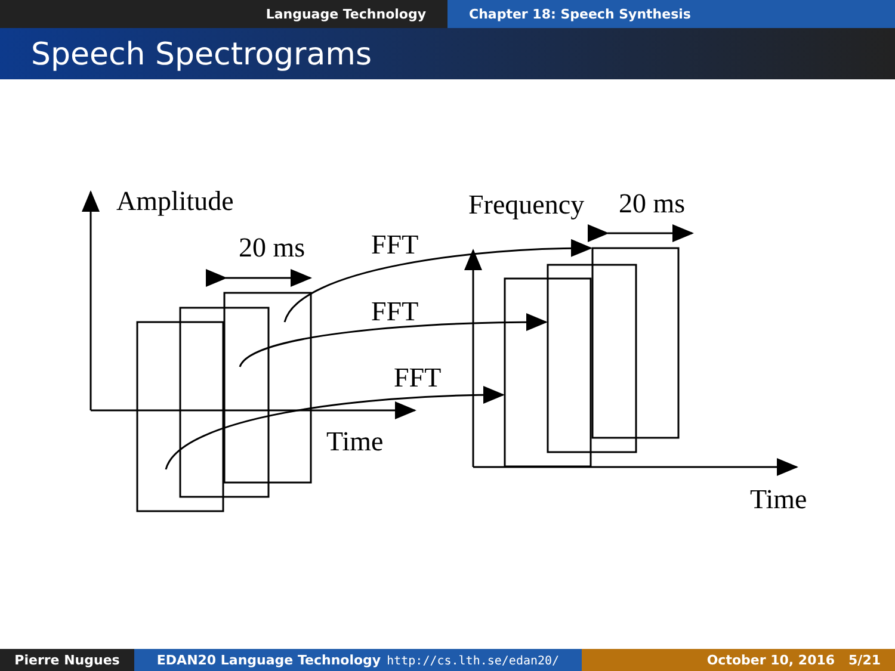Language Technology Chapter 18: Speech Synthesis
Speech Spectrograms
Amplitude
20 ms
FFT
FFT
FFT
Time
Frequency
20 ms
Time
Pierre Nugues EDAN20 Language Technology http://cs.lth.se/edan20/ October 10, 2016 5/21